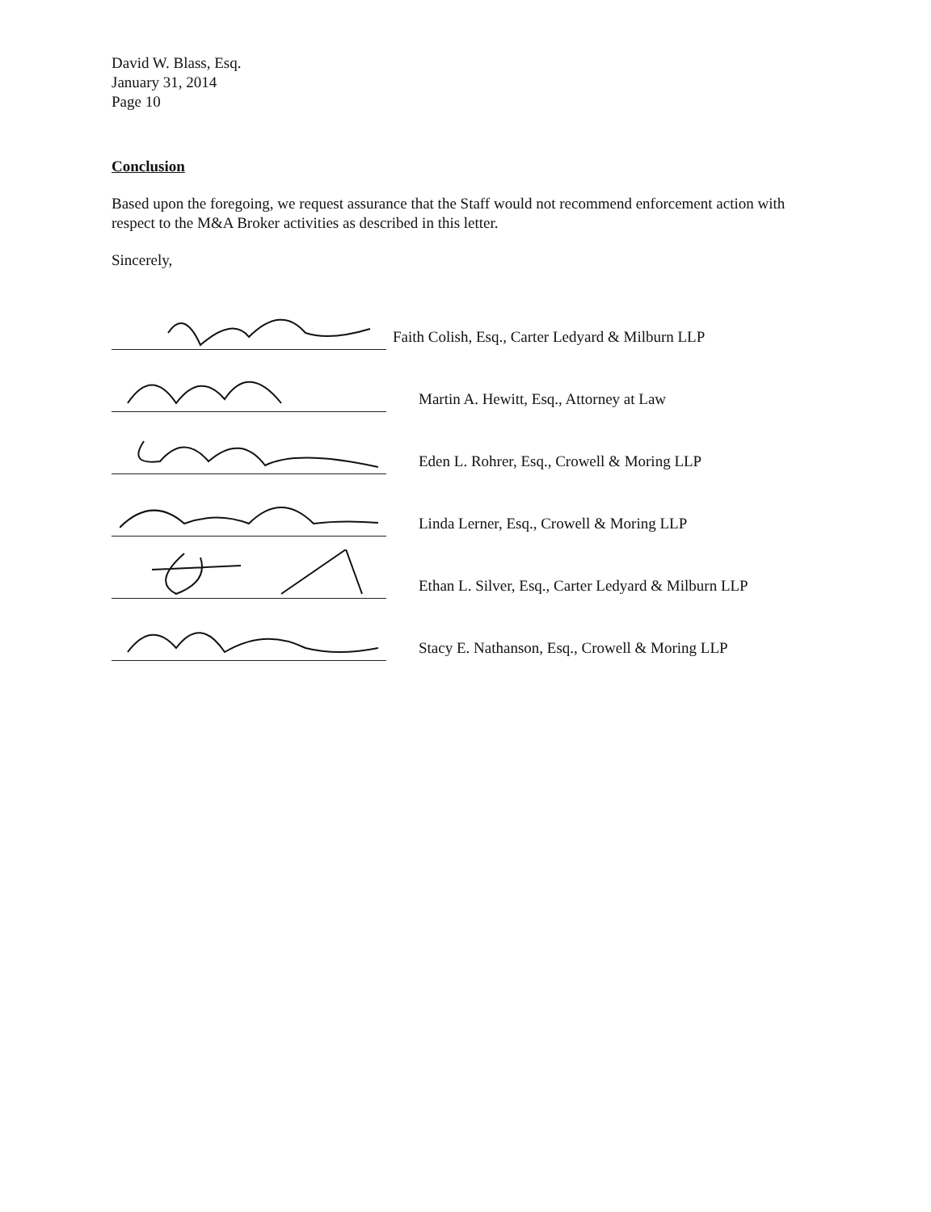David W. Blass, Esq.
January 31, 2014
Page 10
Conclusion
Based upon the foregoing, we request assurance that the Staff would not recommend enforcement action with respect to the M&A Broker activities as described in this letter.
Sincerely,
Faith Colish, Esq., Carter Ledyard & Milburn LLP
Martin A. Hewitt, Esq., Attorney at Law
Eden L. Rohrer, Esq., Crowell & Moring LLP
Linda Lerner, Esq., Crowell & Moring LLP
Ethan L. Silver, Esq., Carter Ledyard & Milburn LLP
Stacy E. Nathanson, Esq., Crowell & Moring LLP